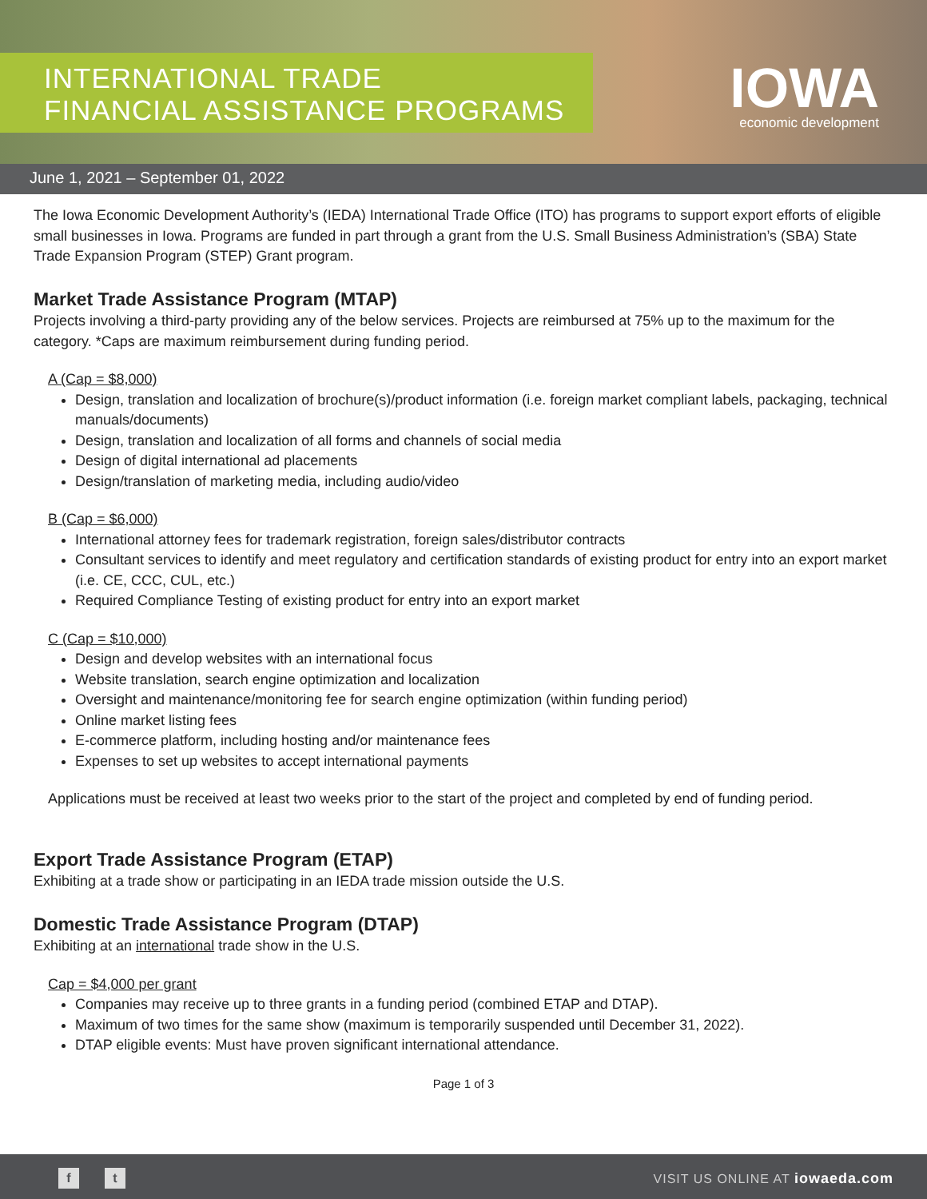INTERNATIONAL TRADE
FINANCIAL ASSISTANCE PROGRAMS
IOWA
economic development
June 1, 2021 – September 01, 2022
The Iowa Economic Development Authority’s (IEDA) International Trade Office (ITO) has programs to support export efforts of eligible small businesses in Iowa. Programs are funded in part through a grant from the U.S. Small Business Administration’s (SBA) State Trade Expansion Program (STEP) Grant program.
Market Trade Assistance Program (MTAP)
Projects involving a third-party providing any of the below services. Projects are reimbursed at 75% up to the maximum for the category. *Caps are maximum reimbursement during funding period.
A (Cap = $8,000)
Design, translation and localization of brochure(s)/product information (i.e. foreign market compliant labels, packaging, technical manuals/documents)
Design, translation and localization of all forms and channels of social media
Design of digital international ad placements
Design/translation of marketing media, including audio/video
B (Cap = $6,000)
International attorney fees for trademark registration, foreign sales/distributor contracts
Consultant services to identify and meet regulatory and certification standards of existing product for entry into an export market (i.e. CE, CCC, CUL, etc.)
Required Compliance Testing of existing product for entry into an export market
C (Cap = $10,000)
Design and develop websites with an international focus
Website translation, search engine optimization and localization
Oversight and maintenance/monitoring fee for search engine optimization (within funding period)
Online market listing fees
E-commerce platform, including hosting and/or maintenance fees
Expenses to set up websites to accept international payments
Applications must be received at least two weeks prior to the start of the project and completed by end of funding period.
Export Trade Assistance Program (ETAP)
Exhibiting at a trade show or participating in an IEDA trade mission outside the U.S.
Domestic Trade Assistance Program (DTAP)
Exhibiting at an international trade show in the U.S.
Cap = $4,000 per grant
Companies may receive up to three grants in a funding period (combined ETAP and DTAP).
Maximum of two times for the same show (maximum is temporarily suspended until December 31, 2022).
DTAP eligible events: Must have proven significant international attendance.
Page 1 of 3
f t VISIT US ONLINE AT iowaeda.com